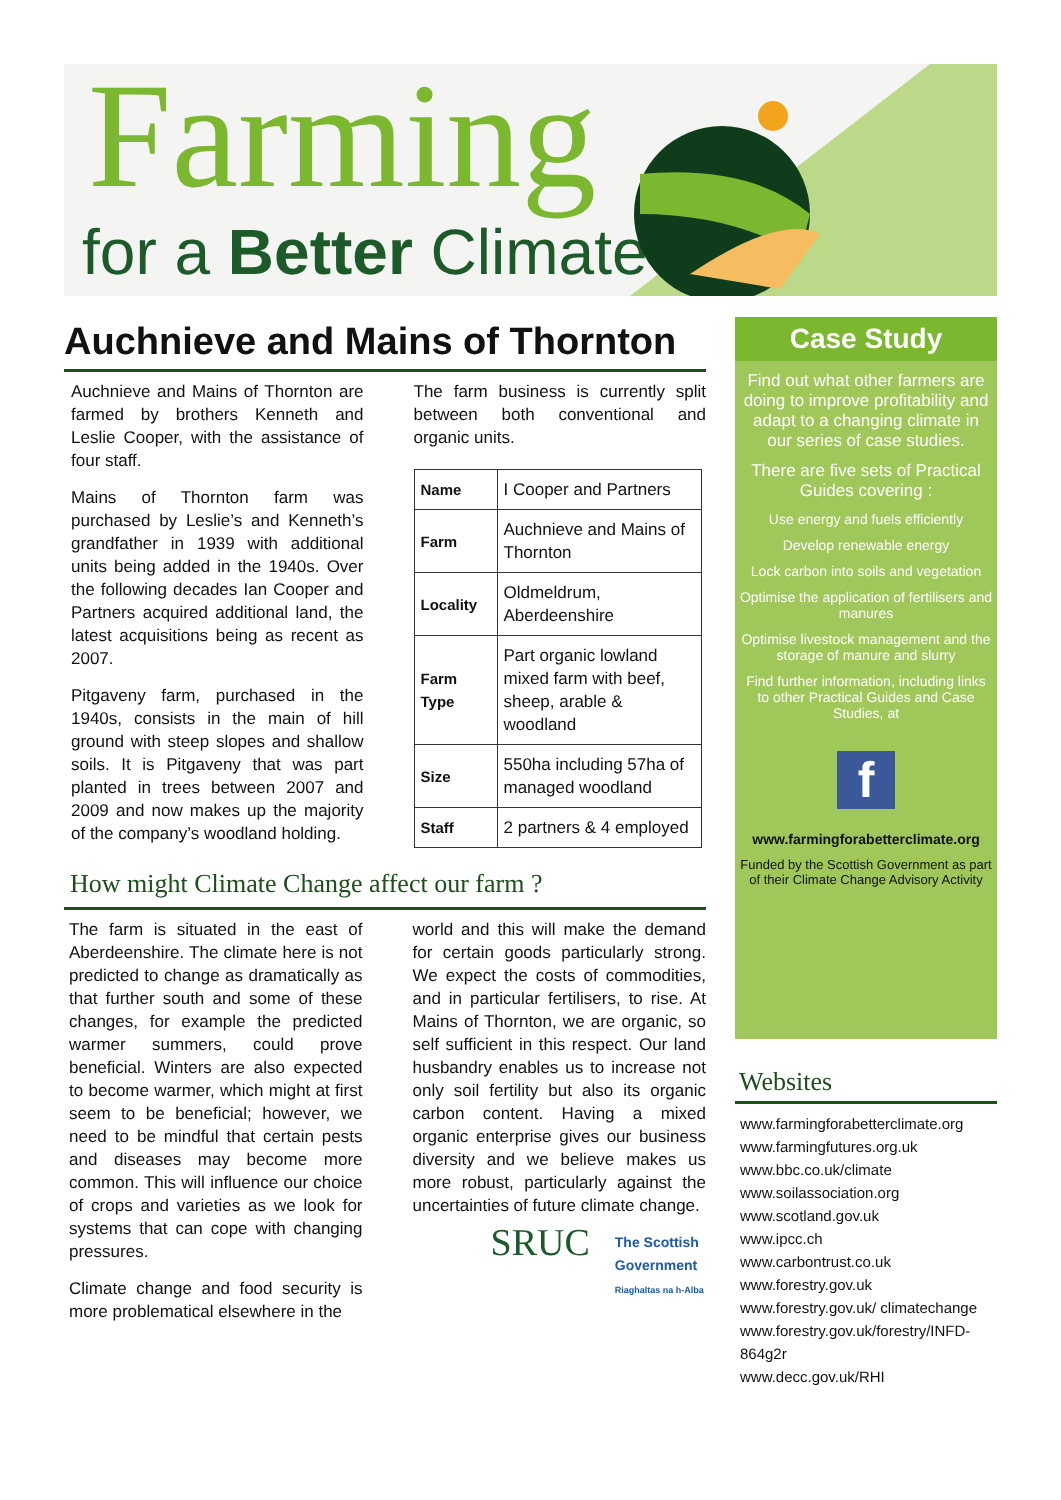Farming
for a Better Climate
Auchnieve and Mains of Thornton
Auchnieve and Mains of Thornton are farmed by brothers Kenneth and Leslie Cooper, with the assistance of four staff.
Mains of Thornton farm was purchased by Leslie’s and Kenneth’s grandfather in 1939 with additional units being added in the 1940s. Over the following decades Ian Cooper and Partners acquired additional land, the latest acquisitions being as recent as 2007.
Pitgaveny farm, purchased in the 1940s, consists in the main of hill ground with steep slopes and shallow soils. It is Pitgaveny that was part planted in trees between 2007 and 2009 and now makes up the majority of the company’s woodland holding.
The farm business is currently split between both conventional and organic units.
| Name | I Cooper and Partners |
| Farm | Auchnieve and Mains of Thornton |
| Locality | Oldmeldrum, Aberdeenshire |
| Farm Type | Part organic lowland mixed farm with beef, sheep, arable & woodland |
| Size | 550ha including 57ha of managed woodland |
| Staff | 2 partners & 4 employed |
How might Climate Change affect our farm ?
The farm is situated in the east of Aberdeenshire. The climate here is not predicted to change as dramatically as that further south and some of these changes, for example the predicted warmer summers, could prove beneficial. Winters are also expected to become warmer, which might at first seem to be beneficial; however, we need to be mindful that certain pests and diseases may become more common. This will influence our choice of crops and varieties as we look for systems that can cope with changing pressures.
Climate change and food security is more problematical elsewhere in the
world and this will make the demand for certain goods particularly strong. We expect the costs of commodities, and in particular fertilisers, to rise. At Mains of Thornton, we are organic, so self sufficient in this respect. Our land husbandry enables us to increase not only soil fertility but also its organic carbon content. Having a mixed organic enterprise gives our business diversity and we believe makes us more robust, particularly against the uncertainties of future climate change.
SRUC
The Scottish Government
Riaghaltas na h-Alba
Case Study
Find out what other farmers are doing to improve profitability and adapt to a changing climate in our series of case studies.
There are five sets of Practical Guides covering :
Use energy and fuels efficiently
Develop renewable energy
Lock carbon into soils and vegetation
Optimise the application of fertilisers and manures
Optimise livestock management and the storage of manure and slurry
Find further information, including links to other Practical Guides and Case Studies, at
f
www.farmingforabetterclimate.org
Funded by the Scottish Government as part of their Climate Change Advisory Activity
Websites
www.farmingforabetterclimate.org
www.farmingfutures.org.uk
www.bbc.co.uk/climate
www.soilassociation.org
www.scotland.gov.uk
www.ipcc.ch
www.carbontrust.co.uk
www.forestry.gov.uk
www.forestry.gov.uk/ climatechange
www.forestry.gov.uk/forestry/INFD-864g2r
www.decc.gov.uk/RHI